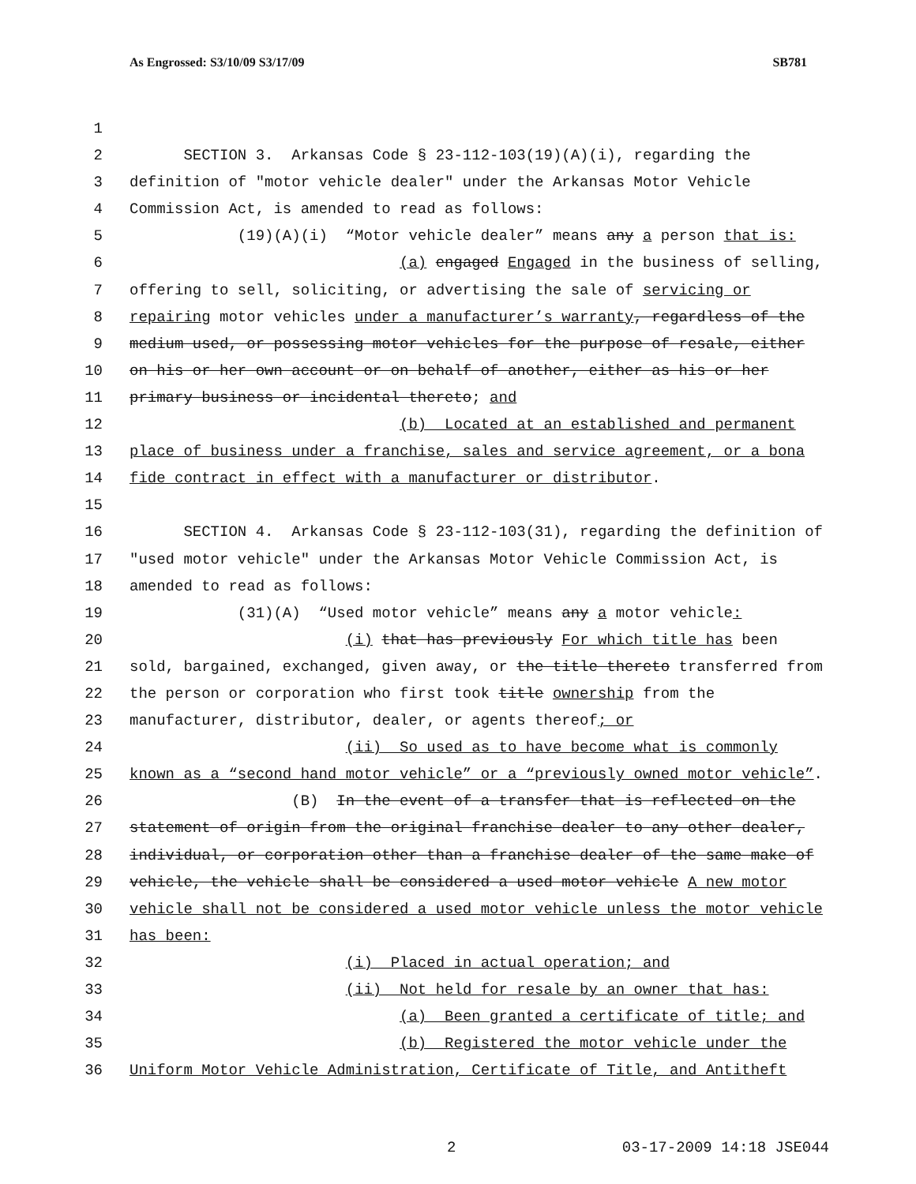As Engrossed: S3/10/09 S3/17/09 SB781
1
2 SECTION 3. Arkansas Code § 23-112-103(19)(A)(i), regarding the
3 definition of "motor vehicle dealer" under the Arkansas Motor Vehicle
4 Commission Act, is amended to read as follows:
5 (19)(A)(i) “Motor vehicle dealer” means any a person that is:
6 (a) engaged Engaged in the business of selling,
7 offering to sell, soliciting, or advertising the sale of servicing or
8 repairing motor vehicles under a manufacturer’s warranty, regardless of the
9 medium used, or possessing motor vehicles for the purpose of resale, either
10 on his or her own account or on behalf of another, either as his or her
11 primary business or incidental thereto; and
12 (b) Located at an established and permanent
13 place of business under a franchise, sales and service agreement, or a bona
14 fide contract in effect with a manufacturer or distributor.
15
16 SECTION 4. Arkansas Code § 23-112-103(31), regarding the definition of
17 "used motor vehicle" under the Arkansas Motor Vehicle Commission Act, is
18 amended to read as follows:
19 (31)(A) “Used motor vehicle” means any a motor vehicle:
20 (i) that has previously For which title has been
21 sold, bargained, exchanged, given away, or the title thereto transferred from
22 the person or corporation who first took title ownership from the
23 manufacturer, distributor, dealer, or agents thereof; or
24 (ii) So used as to have become what is commonly
25 known as a “second hand motor vehicle” or a “previously owned motor vehicle”.
26 (B) In the event of a transfer that is reflected on the
27 statement of origin from the original franchise dealer to any other dealer,
28 individual, or corporation other than a franchise dealer of the same make of
29 vehicle, the vehicle shall be considered a used motor vehicle A new motor
30 vehicle shall not be considered a used motor vehicle unless the motor vehicle
31 has been:
32 (i) Placed in actual operation; and
33 (ii) Not held for resale by an owner that has:
34 (a) Been granted a certificate of title; and
35 (b) Registered the motor vehicle under the
36 Uniform Motor Vehicle Administration, Certificate of Title, and Antitheft
2 03-17-2009 14:18 JSE044